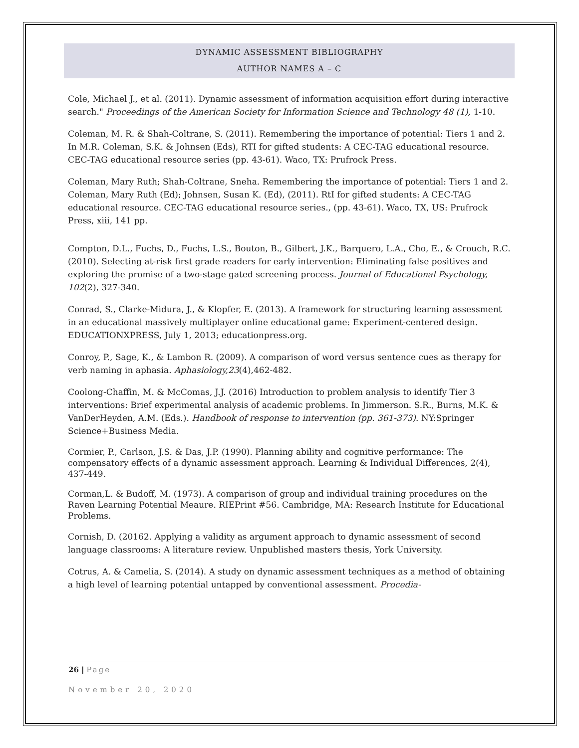DYNAMIC ASSESSMENT BIBLIOGRAPHY
AUTHOR NAMES A – C
Cole, Michael J., et al. (2011). Dynamic assessment of information acquisition effort during interactive search." Proceedings of the American Society for Information Science and Technology 48 (1), 1-10.
Coleman, M. R. & Shah-Coltrane, S. (2011). Remembering the importance of potential: Tiers 1 and 2. In M.R. Coleman, S.K. & Johnsen (Eds), RTI for gifted students: A CEC-TAG educational resource. CEC-TAG educational resource series (pp. 43-61). Waco, TX: Prufrock Press.
Coleman, Mary Ruth; Shah-Coltrane, Sneha. Remembering the importance of potential: Tiers 1 and 2. Coleman, Mary Ruth (Ed); Johnsen, Susan K. (Ed), (2011). RtI for gifted students: A CEC-TAG educational resource. CEC-TAG educational resource series., (pp. 43-61). Waco, TX, US: Prufrock Press, xiii, 141 pp.
Compton, D.L., Fuchs, D., Fuchs, L.S., Bouton, B., Gilbert, J.K., Barquero, L.A., Cho, E., & Crouch, R.C. (2010). Selecting at-risk first grade readers for early intervention: Eliminating false positives and exploring the promise of a two-stage gated screening process. Journal of Educational Psychology, 102(2), 327-340.
Conrad, S., Clarke-Midura, J., & Klopfer, E. (2013). A framework for structuring learning assessment in an educational massively multiplayer online educational game: Experiment-centered design. EDUCATIONXPRESS, July 1, 2013; educationpress.org.
Conroy, P., Sage, K., & Lambon R. (2009). A comparison of word versus sentence cues as therapy for verb naming in aphasia. Aphasiology,23(4),462-482.
Coolong-Chaffin, M. & McComas, J.J. (2016) Introduction to problem analysis to identify Tier 3 interventions: Brief experimental analysis of academic problems. In Jimmerson. S.R., Burns, M.K. & VanDerHeyden, A.M. (Eds.). Handbook of response to intervention (pp. 361-373). NY:Springer Science+Business Media.
Cormier, P., Carlson, J.S. & Das, J.P. (1990). Planning ability and cognitive performance: The compensatory effects of a dynamic assessment approach. Learning & Individual Differences, 2(4), 437-449.
Corman,L. & Budoff, M. (1973). A comparison of group and individual training procedures on the Raven Learning Potential Meaure. RIEPrint #56. Cambridge, MA: Research Institute for Educational Problems.
Cornish, D. (20162. Applying a validity as argument approach to dynamic assessment of second language classrooms: A literature review. Unpublished masters thesis, York University.
Cotrus, A. & Camelia, S. (2014). A study on dynamic assessment techniques as a method of obtaining a high level of learning potential untapped by conventional assessment. Procedia-
26 | Page
November 20, 2020